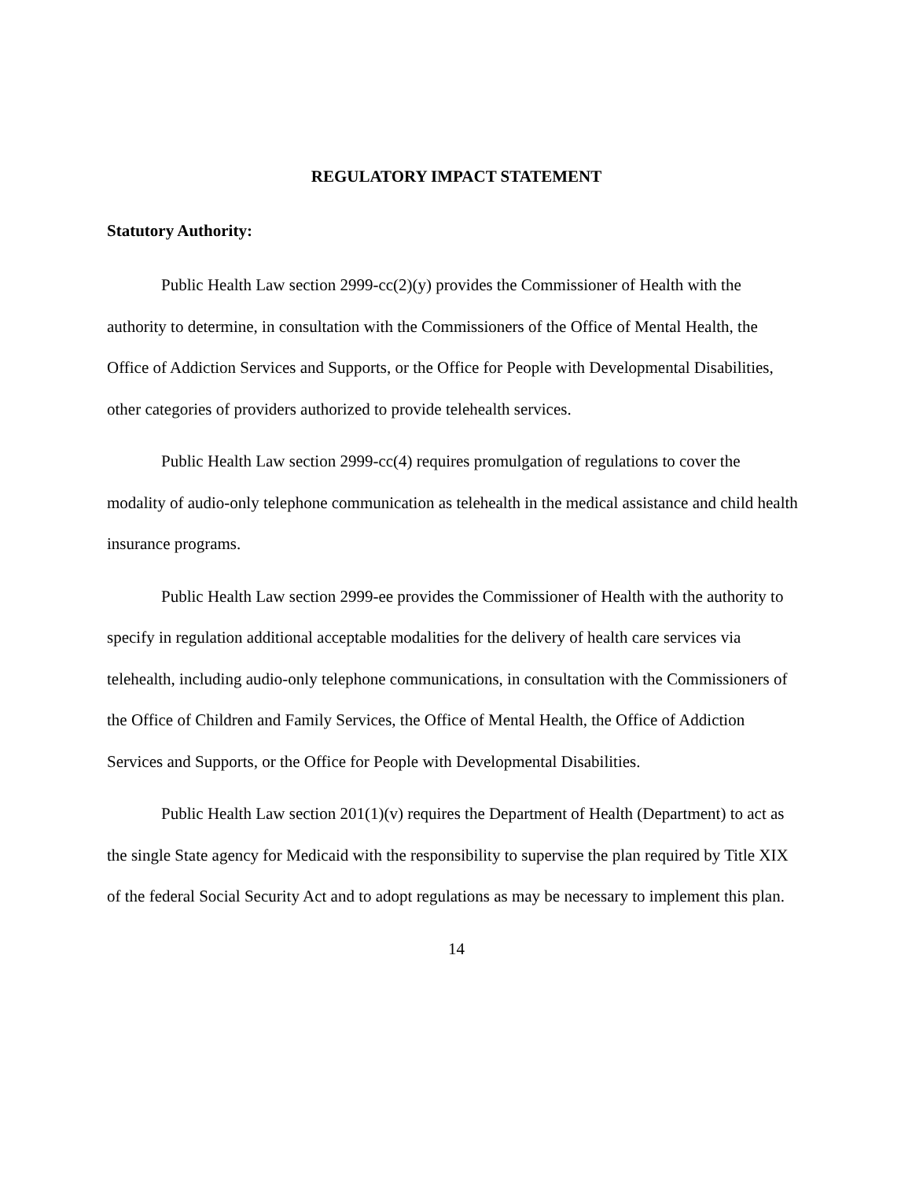REGULATORY IMPACT STATEMENT
Statutory Authority:
Public Health Law section 2999-cc(2)(y) provides the Commissioner of Health with the authority to determine, in consultation with the Commissioners of the Office of Mental Health, the Office of Addiction Services and Supports, or the Office for People with Developmental Disabilities, other categories of providers authorized to provide telehealth services.
Public Health Law section 2999-cc(4) requires promulgation of regulations to cover the modality of audio-only telephone communication as telehealth in the medical assistance and child health insurance programs.
Public Health Law section 2999-ee provides the Commissioner of Health with the authority to specify in regulation additional acceptable modalities for the delivery of health care services via telehealth, including audio-only telephone communications, in consultation with the Commissioners of the Office of Children and Family Services, the Office of Mental Health, the Office of Addiction Services and Supports, or the Office for People with Developmental Disabilities.
Public Health Law section 201(1)(v) requires the Department of Health (Department) to act as the single State agency for Medicaid with the responsibility to supervise the plan required by Title XIX of the federal Social Security Act and to adopt regulations as may be necessary to implement this plan.
14